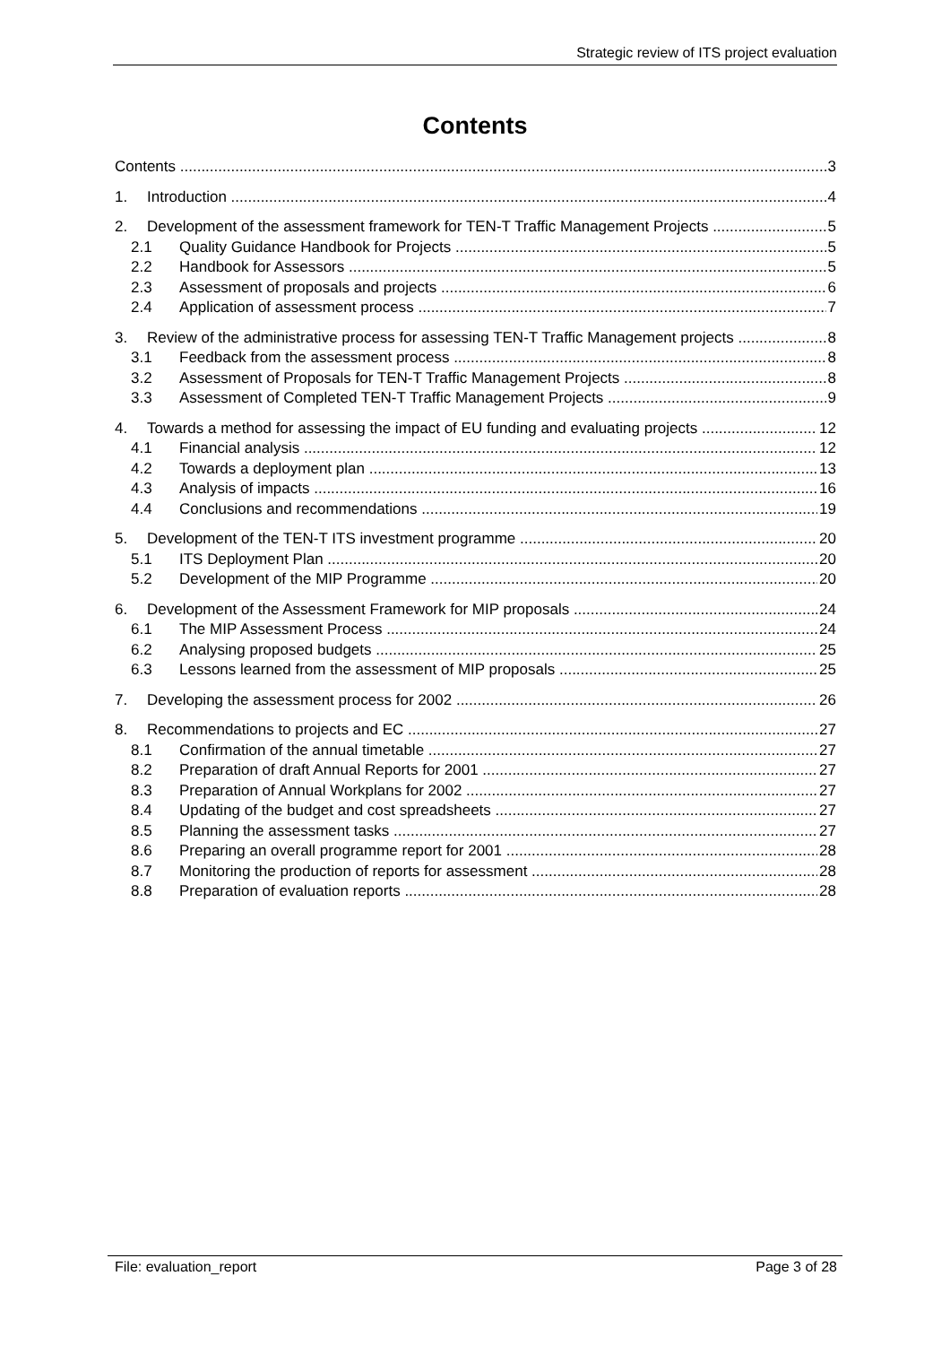Strategic review of ITS project evaluation
Contents
Contents 3
1. Introduction 4
2. Development of the assessment framework for TEN-T Traffic Management Projects 5
2.1 Quality Guidance Handbook for Projects 5
2.2 Handbook for Assessors 5
2.3 Assessment of proposals and projects 6
2.4 Application of assessment process 7
3. Review of the administrative process for assessing TEN-T Traffic Management projects 8
3.1 Feedback from the assessment process 8
3.2 Assessment of Proposals for TEN-T Traffic Management Projects 8
3.3 Assessment of Completed TEN-T Traffic Management Projects 9
4. Towards a method for assessing the impact of EU funding and evaluating projects 12
4.1 Financial analysis 12
4.2 Towards a deployment plan 13
4.3 Analysis of impacts 16
4.4 Conclusions and recommendations 19
5. Development of the TEN-T ITS investment programme 20
5.1 ITS Deployment Plan 20
5.2 Development of the MIP Programme 20
6. Development of the Assessment Framework for MIP proposals 24
6.1 The MIP Assessment Process 24
6.2 Analysing proposed budgets 25
6.3 Lessons learned from the assessment of MIP proposals 25
7. Developing the assessment process for 2002 26
8. Recommendations to projects and EC 27
8.1 Confirmation of the annual timetable 27
8.2 Preparation of draft Annual Reports for 2001 27
8.3 Preparation of Annual Workplans for 2002 27
8.4 Updating of the budget and cost spreadsheets 27
8.5 Planning the assessment tasks 27
8.6 Preparing an overall programme report for 2001 28
8.7 Monitoring the production of reports for assessment 28
8.8 Preparation of evaluation reports 28
File: evaluation_report Page 3 of 28